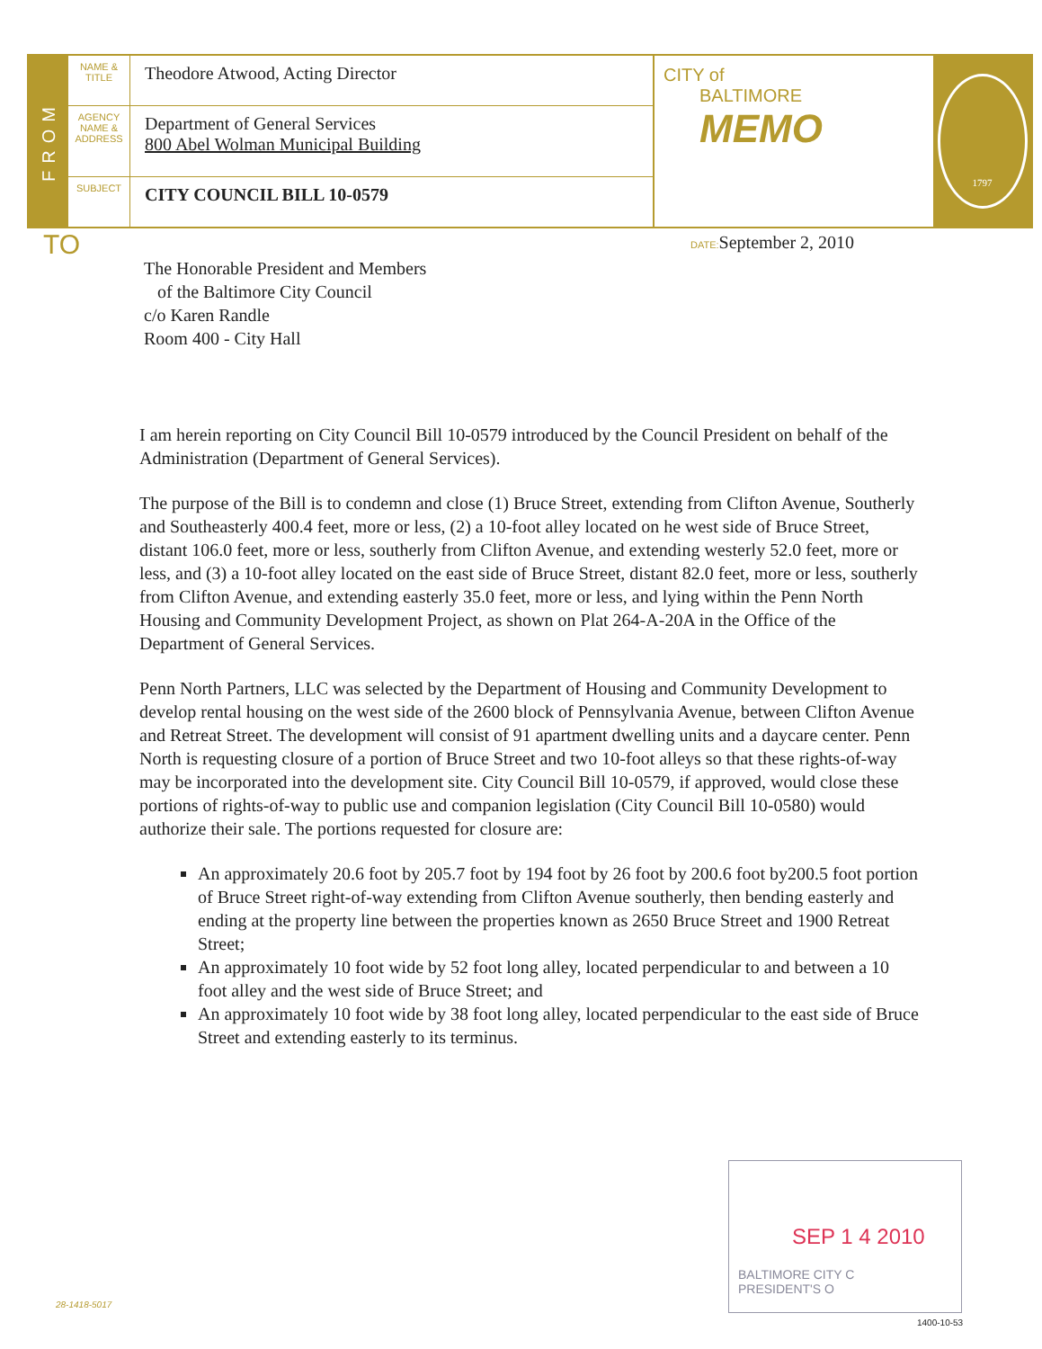FROM
NAME & TITLE
Theodore Atwood, Acting Director
AGENCY NAME & ADDRESS
Department of General Services
800 Abel Wolman Municipal Building
SUBJECT
CITY COUNCIL BILL 10-0579
CITY of
BALTIMORE
MEMO
1797
TO DATE: September 2, 2010
The Honorable President and Members
of the Baltimore City Council
c/o Karen Randle
Room 400 - City Hall
I am herein reporting on City Council Bill 10-0579 introduced by the Council President on behalf of the Administration (Department of General Services).
The purpose of the Bill is to condemn and close (1) Bruce Street, extending from Clifton Avenue, Southerly and Southeasterly 400.4 feet, more or less, (2) a 10-foot alley located on he west side of Bruce Street, distant 106.0 feet, more or less, southerly from Clifton Avenue, and extending westerly 52.0 feet, more or less, and (3) a 10-foot alley located on the east side of Bruce Street, distant 82.0 feet, more or less, southerly from Clifton Avenue, and extending easterly 35.0 feet, more or less, and lying within the Penn North Housing and Community Development Project, as shown on Plat 264-A-20A in the Office of the Department of General Services.
Penn North Partners, LLC was selected by the Department of Housing and Community Development to develop rental housing on the west side of the 2600 block of Pennsylvania Avenue, between Clifton Avenue and Retreat Street. The development will consist of 91 apartment dwelling units and a daycare center. Penn North is requesting closure of a portion of Bruce Street and two 10-foot alleys so that these rights-of-way may be incorporated into the development site. City Council Bill 10-0579, if approved, would close these portions of rights-of-way to public use and companion legislation (City Council Bill 10-0580) would authorize their sale. The portions requested for closure are:
An approximately 20.6 foot by 205.7 foot by 194 foot by 26 foot by 200.6 foot by200.5 foot portion of Bruce Street right-of-way extending from Clifton Avenue southerly, then bending easterly and ending at the property line between the properties known as 2650 Bruce Street and 1900 Retreat Street;
An approximately 10 foot wide by 52 foot long alley, located perpendicular to and between a 10 foot alley and the west side of Bruce Street; and
An approximately 10 foot wide by 38 foot long alley, located perpendicular to the east side of Bruce Street and extending easterly to its terminus.
SEP 1 4 2010
BALTIMORE CITY C
PRESIDENT'S O
28-1418-5017
1400-10-53